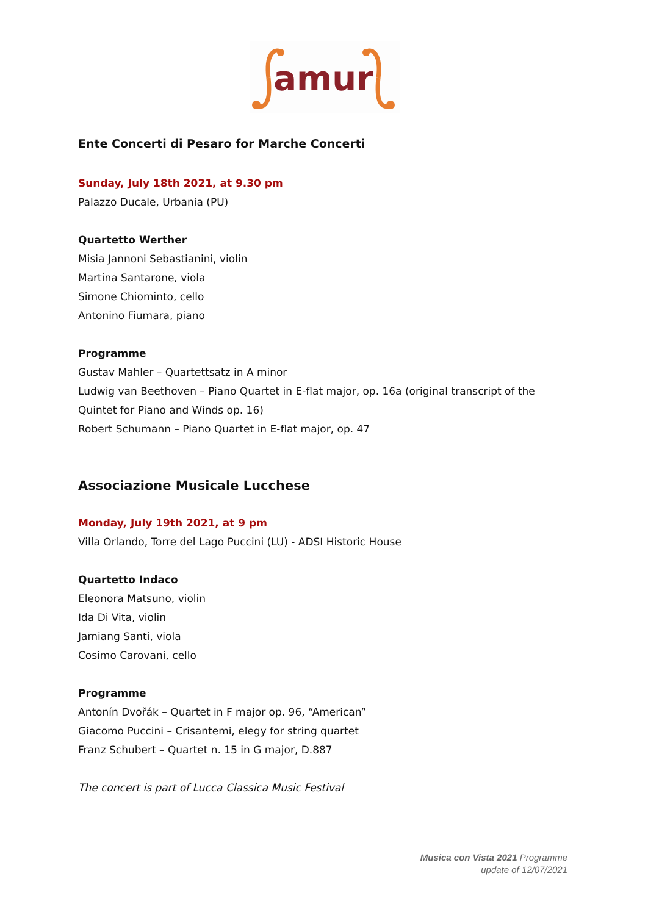amur
Ente Concerti di Pesaro for Marche Concerti
Sunday, July 18th 2021, at 9.30 pm
Palazzo Ducale, Urbania (PU)
Quartetto Werther
Misia Jannoni Sebastianini, violin
Martina Santarone, viola
Simone Chiominto, cello
Antonino Fiumara, piano
Programme
Gustav Mahler – Quartettsatz in A minor
Ludwig van Beethoven – Piano Quartet in E-flat major, op. 16a (original transcript of the Quintet for Piano and Winds op. 16)
Robert Schumann – Piano Quartet in E-flat major, op. 47
Associazione Musicale Lucchese
Monday, July 19th 2021, at 9 pm
Villa Orlando, Torre del Lago Puccini (LU) - ADSI Historic House
Quartetto Indaco
Eleonora Matsuno, violin
Ida Di Vita, violin
Jamiang Santi, viola
Cosimo Carovani, cello
Programme
Antonín Dvořák – Quartet in F major op. 96, “American”
Giacomo Puccini – Crisantemi, elegy for string quartet
Franz Schubert – Quartet n. 15 in G major, D.887
The concert is part of Lucca Classica Music Festival
Musica con Vista 2021 Programme
update of 12/07/2021